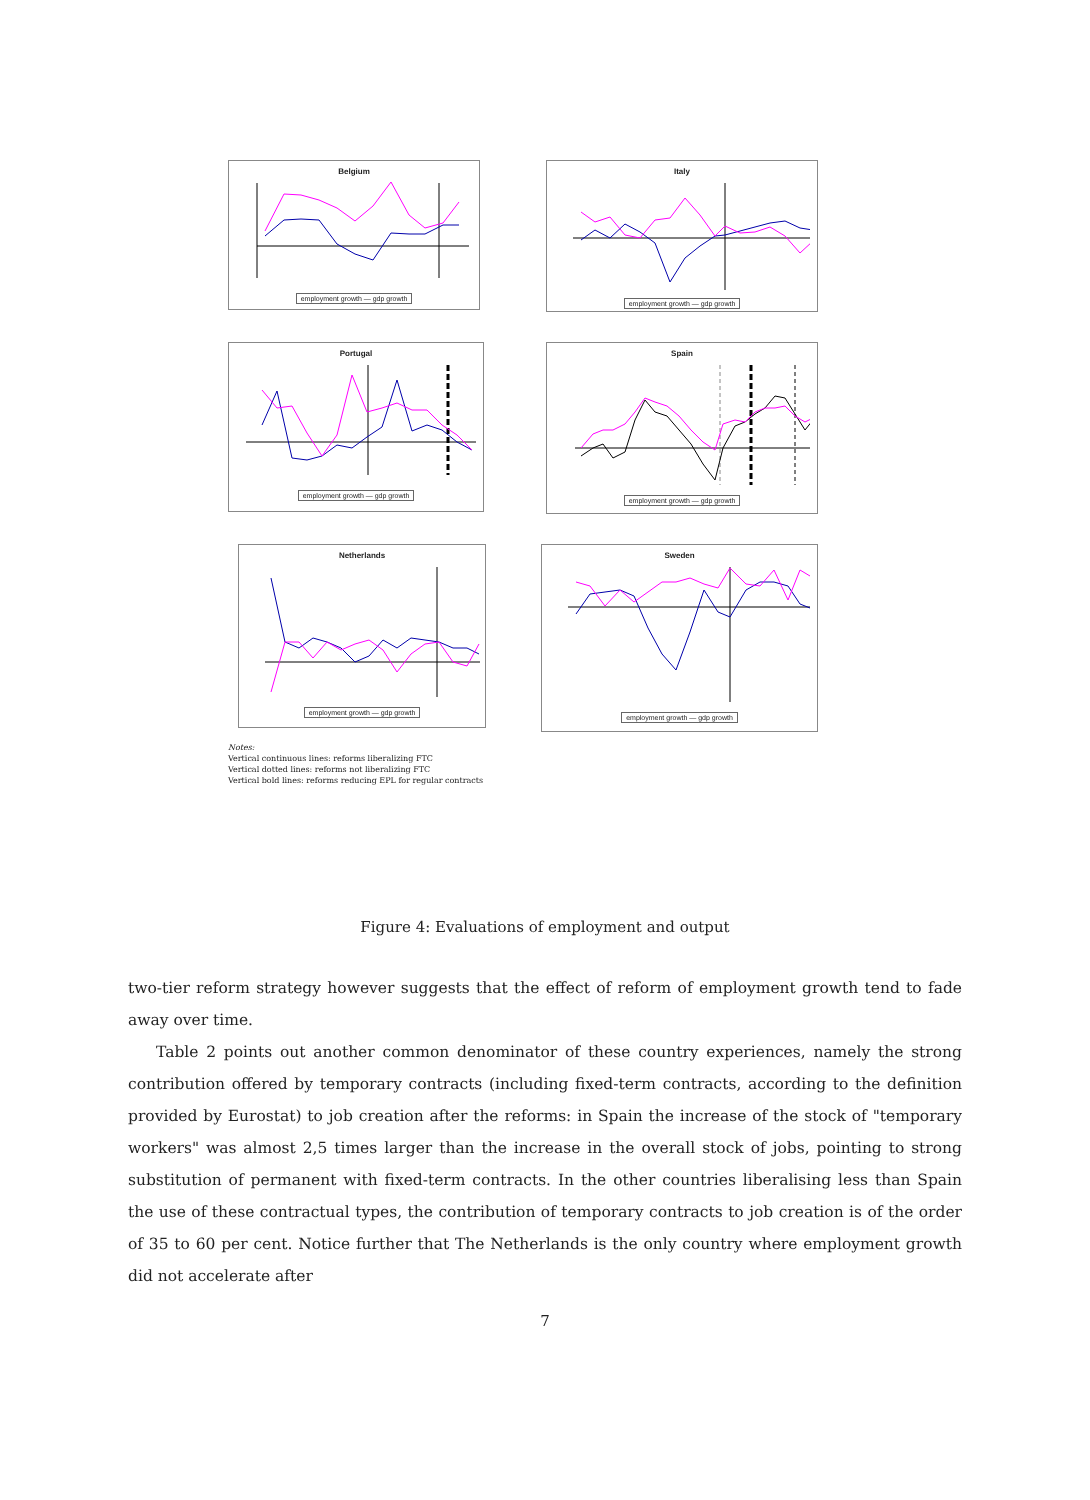Belgium
employment growth — gdp growth
Italy
employment growth — gdp growth
Portugal
employment growth — gdp growth
Spain
employment growth — gdp growth
Netherlands
employment growth — gdp growth
Sweden
employment growth — gdp growth
Notes:
Vertical continuous lines: reforms liberalizing FTC
Vertical dotted lines: reforms not liberalizing FTC
Vertical bold lines: reforms reducing EPL for regular contracts
Figure 4: Evaluations of employment and output
two-tier reform strategy however suggests that the effect of reform of employment growth tend to fade away over time.
Table 2 points out another common denominator of these country experiences, namely the strong contribution offered by temporary contracts (including fixed-term contracts, according to the definition provided by Eurostat) to job creation after the reforms: in Spain the increase of the stock of "temporary workers" was almost 2,5 times larger than the increase in the overall stock of jobs, pointing to strong substitution of permanent with fixed-term contracts. In the other countries liberalising less than Spain the use of these contractual types, the contribution of temporary contracts to job creation is of the order of 35 to 60 per cent. Notice further that The Netherlands is the only country where employment growth did not accelerate after
7